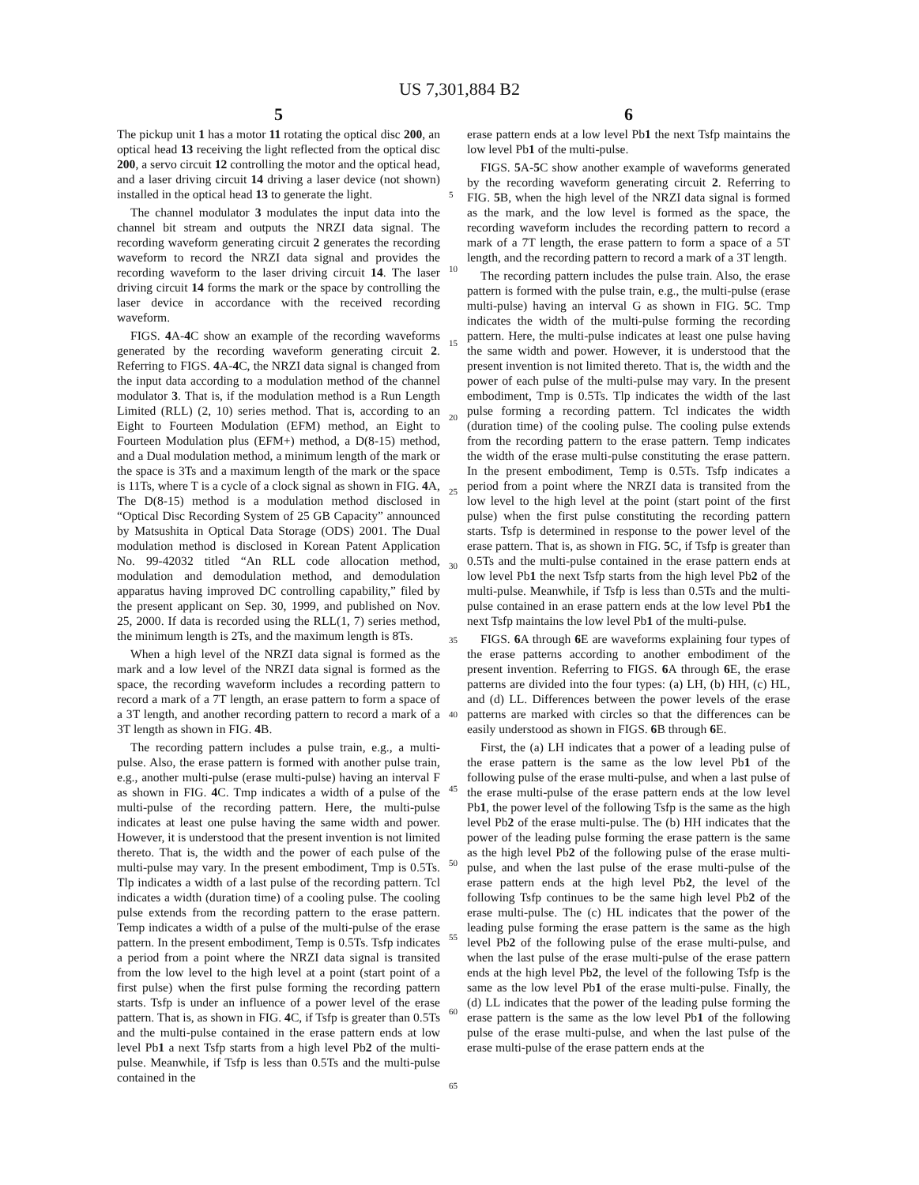US 7,301,884 B2
5
The pickup unit 1 has a motor 11 rotating the optical disc 200, an optical head 13 receiving the light reflected from the optical disc 200, a servo circuit 12 controlling the motor and the optical head, and a laser driving circuit 14 driving a laser device (not shown) installed in the optical head 13 to generate the light.
The channel modulator 3 modulates the input data into the channel bit stream and outputs the NRZI data signal. The recording waveform generating circuit 2 generates the recording waveform to record the NRZI data signal and provides the recording waveform to the laser driving circuit 14. The laser driving circuit 14 forms the mark or the space by controlling the laser device in accordance with the received recording waveform.
FIGS. 4 A-4 C show an example of the recording waveforms generated by the recording waveform generating circuit 2. Referring to FIGS. 4 A-4 C, the NRZI data signal is changed from the input data according to a modulation method of the channel modulator 3. That is, if the modulation method is a Run Length Limited (RLL) (2, 10) series method. That is, according to an Eight to Fourteen Modulation (EFM) method, an Eight to Fourteen Modulation plus (EFM+) method, a D(8-15) method, and a Dual modulation method, a minimum length of the mark or the space is 3Ts and a maximum length of the mark or the space is 11Ts, where T is a cycle of a clock signal as shown in FIG. 4 A, The D(8-15) method is a modulation method disclosed in “Optical Disc Recording System of 25 GB Capacity” announced by Matsushita in Optical Data Storage (ODS) 2001. The Dual modulation method is disclosed in Korean Patent Application No. 99-42032 titled “An RLL code allocation method, modulation and demodulation method, and demodulation apparatus having improved DC controlling capability,” filed by the present applicant on Sep. 30, 1999, and published on Nov. 25, 2000. If data is recorded using the RLL(1, 7) series method, the minimum length is 2Ts, and the maximum length is 8Ts.
When a high level of the NRZI data signal is formed as the mark and a low level of the NRZI data signal is formed as the space, the recording waveform includes a recording pattern to record a mark of a 7T length, an erase pattern to form a space of a 3T length, and another recording pattern to record a mark of a 3T length as shown in FIG. 4 B.
The recording pattern includes a pulse train, e.g., a multi-pulse. Also, the erase pattern is formed with another pulse train, e.g., another multi-pulse (erase multi-pulse) having an interval F as shown in FIG. 4 C. Tmp indicates a width of a pulse of the multi-pulse of the recording pattern. Here, the multi-pulse indicates at least one pulse having the same width and power. However, it is understood that the present invention is not limited thereto. That is, the width and the power of each pulse of the multi-pulse may vary. In the present embodiment, Tmp is 0.5Ts. Tlp indicates a width of a last pulse of the recording pattern. Tcl indicates a width (duration time) of a cooling pulse. The cooling pulse extends from the recording pattern to the erase pattern. Temp indicates a width of a pulse of the multi-pulse of the erase pattern. In the present embodiment, Temp is 0.5Ts. Tsfp indicates a period from a point where the NRZI data signal is transited from the low level to the high level at a point (start point of a first pulse) when the first pulse forming the recording pattern starts. Tsfp is under an influence of a power level of the erase pattern. That is, as shown in FIG. 4 C, if Tsfp is greater than 0.5Ts and the multi-pulse contained in the erase pattern ends at low level Pb1 a next Tsfp starts from a high level Pb2 of the multi-pulse. Meanwhile, if Tsfp is less than 0.5Ts and the multi-pulse contained in the
6
erase pattern ends at a low level Pb1 the next Tsfp maintains the low level Pb1 of the multi-pulse.
FIGS. 5 A-5 C show another example of waveforms generated by the recording waveform generating circuit 2. Referring to FIG. 5 B, when the high level of the NRZI data signal is formed as the mark, and the low level is formed as the space, the recording waveform includes the recording pattern to record a mark of a 7T length, the erase pattern to form a space of a 5T length, and the recording pattern to record a mark of a 3T length.
The recording pattern includes the pulse train. Also, the erase pattern is formed with the pulse train, e.g., the multi-pulse (erase multi-pulse) having an interval G as shown in FIG. 5 C. Tmp indicates the width of the multi-pulse forming the recording pattern. Here, the multi-pulse indicates at least one pulse having the same width and power. However, it is understood that the present invention is not limited thereto. That is, the width and the power of each pulse of the multi-pulse may vary. In the present embodiment, Tmp is 0.5Ts. Tlp indicates the width of the last pulse forming a recording pattern. Tcl indicates the width (duration time) of the cooling pulse. The cooling pulse extends from the recording pattern to the erase pattern. Temp indicates the width of the erase multi-pulse constituting the erase pattern. In the present embodiment, Temp is 0.5Ts. Tsfp indicates a period from a point where the NRZI data is transited from the low level to the high level at the point (start point of the first pulse) when the first pulse constituting the recording pattern starts. Tsfp is determined in response to the power level of the erase pattern. That is, as shown in FIG. 5 C, if Tsfp is greater than 0.5Ts and the multi-pulse contained in the erase pattern ends at low level Pb1 the next Tsfp starts from the high level Pb2 of the multi-pulse. Meanwhile, if Tsfp is less than 0.5Ts and the multi-pulse contained in an erase pattern ends at the low level Pb1 the next Tsfp maintains the low level Pb1 of the multi-pulse.
FIGS. 6 A through 6 E are waveforms explaining four types of the erase patterns according to another embodiment of the present invention. Referring to FIGS. 6 A through 6 E, the erase patterns are divided into the four types: (a) LH, (b) HH, (c) HL, and (d) LL. Differences between the power levels of the erase patterns are marked with circles so that the differences can be easily understood as shown in FIGS. 6 B through 6 E.
First, the (a) LH indicates that a power of a leading pulse of the erase pattern is the same as the low level Pb1 of the following pulse of the erase multi-pulse, and when a last pulse of the erase multi-pulse of the erase pattern ends at the low level Pb1, the power level of the following Tsfp is the same as the high level Pb2 of the erase multi-pulse. The (b) HH indicates that the power of the leading pulse forming the erase pattern is the same as the high level Pb2 of the following pulse of the erase multi-pulse, and when the last pulse of the erase multi-pulse of the erase pattern ends at the high level Pb2, the level of the following Tsfp continues to be the same high level Pb2 of the erase multi-pulse. The (c) HL indicates that the power of the leading pulse forming the erase pattern is the same as the high level Pb2 of the following pulse of the erase multi-pulse, and when the last pulse of the erase multi-pulse of the erase pattern ends at the high level Pb2, the level of the following Tsfp is the same as the low level Pb1 of the erase multi-pulse. Finally, the (d) LL indicates that the power of the leading pulse forming the erase pattern is the same as the low level Pb1 of the following pulse of the erase multi-pulse, and when the last pulse of the erase multi-pulse of the erase pattern ends at the
5
10
15
20
25
30
35
40
45
50
55
60
65